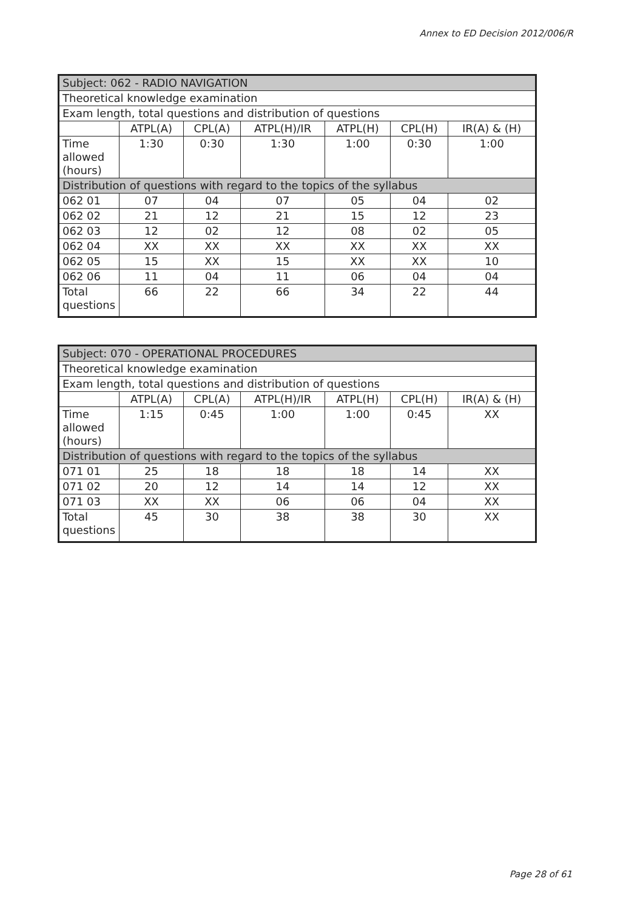Annex to ED Decision 2012/006/R
| Subject: 062 - RADIO NAVIGATION | | | | | | |
| Theoretical knowledge examination | | | | | | |
| Exam length, total questions and distribution of questions | | | | | | |
| | ATPL(A) | CPL(A) | ATPL(H)/IR | ATPL(H) | CPL(H) | IR(A) & (H) |
| Time allowed (hours) | 1:30 | 0:30 | 1:30 | 1:00 | 0:30 | 1:00 |
| Distribution of questions with regard to the topics of the syllabus | | | | | | |
| 062 01 | 07 | 04 | 07 | 05 | 04 | 02 |
| 062 02 | 21 | 12 | 21 | 15 | 12 | 23 |
| 062 03 | 12 | 02 | 12 | 08 | 02 | 05 |
| 062 04 | XX | XX | XX | XX | XX | XX |
| 062 05 | 15 | XX | 15 | XX | XX | 10 |
| 062 06 | 11 | 04 | 11 | 06 | 04 | 04 |
| Total questions | 66 | 22 | 66 | 34 | 22 | 44 |
| Subject: 070 - OPERATIONAL PROCEDURES | | | | | | |
| Theoretical knowledge examination | | | | | | |
| Exam length, total questions and distribution of questions | | | | | | |
| | ATPL(A) | CPL(A) | ATPL(H)/IR | ATPL(H) | CPL(H) | IR(A) & (H) |
| Time allowed (hours) | 1:15 | 0:45 | 1:00 | 1:00 | 0:45 | XX |
| Distribution of questions with regard to the topics of the syllabus | | | | | | |
| 071 01 | 25 | 18 | 18 | 18 | 14 | XX |
| 071 02 | 20 | 12 | 14 | 14 | 12 | XX |
| 071 03 | XX | XX | 06 | 06 | 04 | XX |
| Total questions | 45 | 30 | 38 | 38 | 30 | XX |
Page 28 of 61